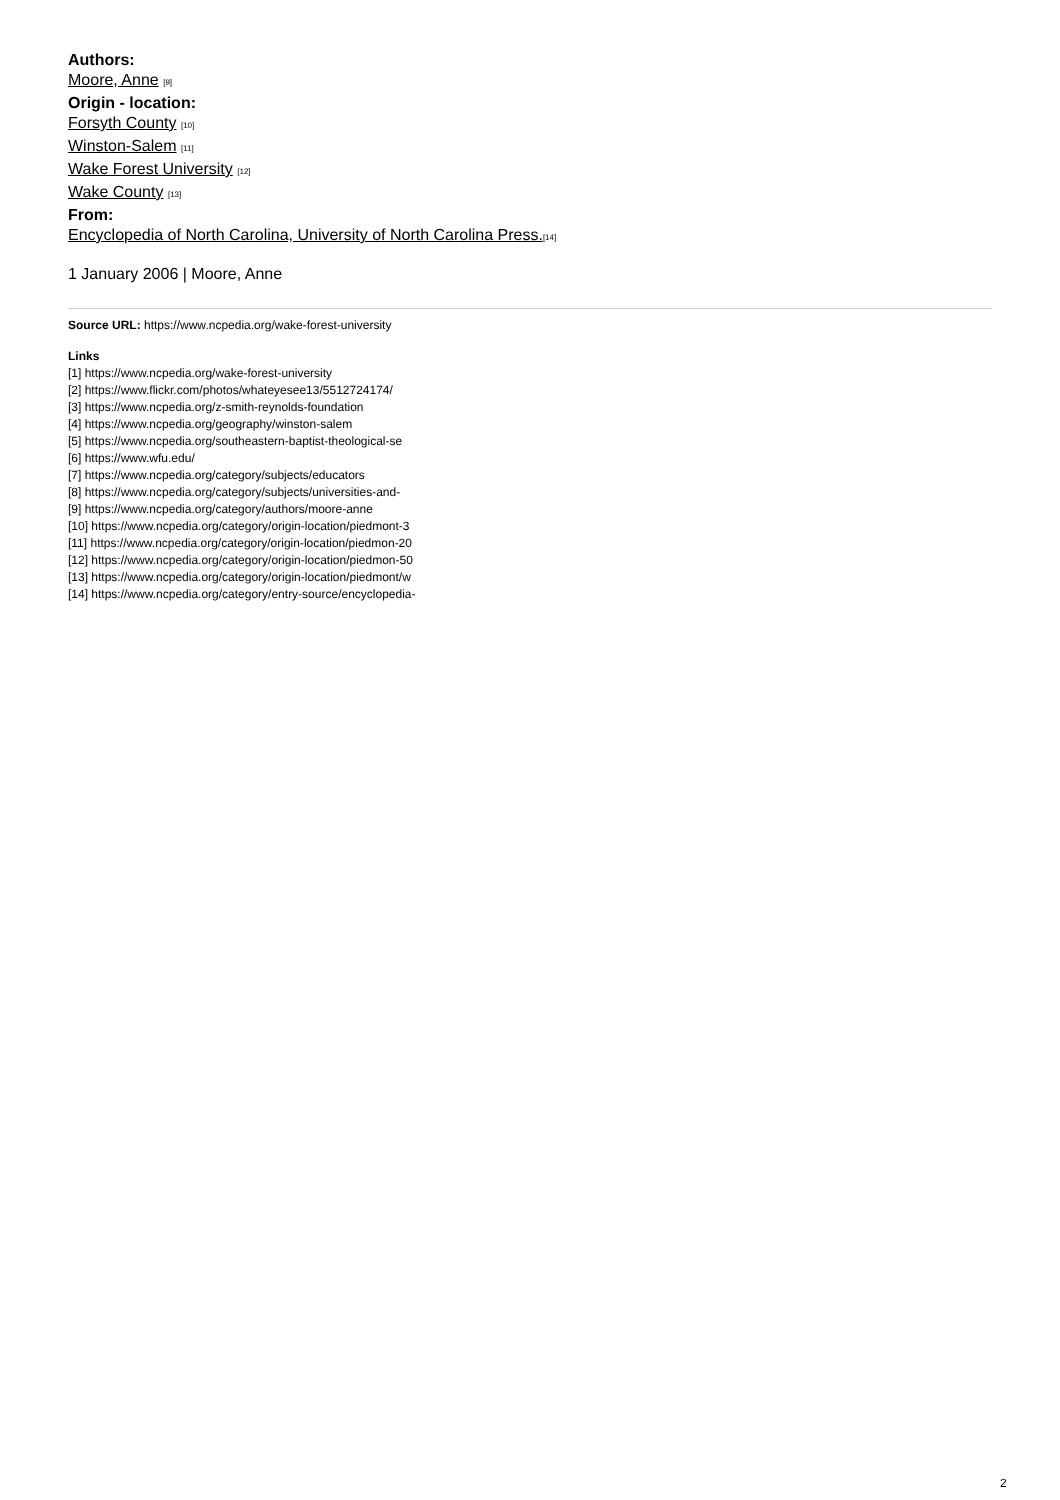Authors:
Moore, Anne [9]
Origin - location:
Forsyth County [10]
Winston-Salem [11]
Wake Forest University [12]
Wake County [13]
From:
Encyclopedia of North Carolina, University of North Carolina Press.[14]
1 January 2006 | Moore, Anne
Source URL: https://www.ncpedia.org/wake-forest-university
Links
[1] https://www.ncpedia.org/wake-forest-university
[2] https://www.flickr.com/photos/whateyesee13/5512724174/
[3] https://www.ncpedia.org/z-smith-reynolds-foundation
[4] https://www.ncpedia.org/geography/winston-salem
[5] https://www.ncpedia.org/southeastern-baptist-theological-se
[6] https://www.wfu.edu/
[7] https://www.ncpedia.org/category/subjects/educators
[8] https://www.ncpedia.org/category/subjects/universities-and-
[9] https://www.ncpedia.org/category/authors/moore-anne
[10] https://www.ncpedia.org/category/origin-location/piedmont-3
[11] https://www.ncpedia.org/category/origin-location/piedmon-20
[12] https://www.ncpedia.org/category/origin-location/piedmon-50
[13] https://www.ncpedia.org/category/origin-location/piedmont/w
[14] https://www.ncpedia.org/category/entry-source/encyclopedia-
2